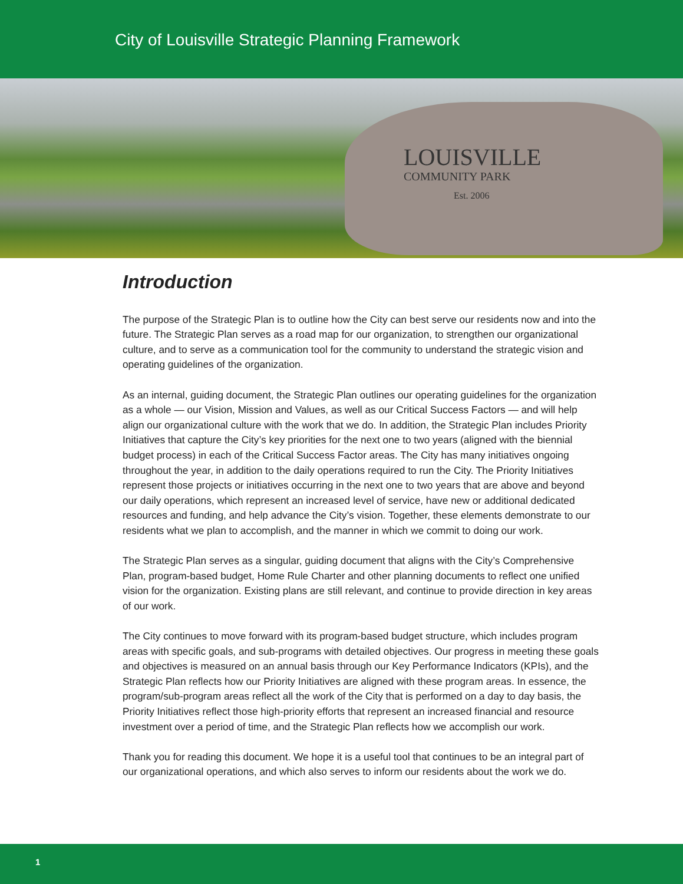City of Louisville Strategic Planning Framework
LOUISVILLE
COMMUNITY PARK
Est. 2006
Introduction
The purpose of the Strategic Plan is to outline how the City can best serve our residents now and into the future. The Strategic Plan serves as a road map for our organization, to strengthen our organizational culture, and to serve as a communication tool for the community to understand the strategic vision and operating guidelines of the organization.
As an internal, guiding document, the Strategic Plan outlines our operating guidelines for the organization as a whole — our Vision, Mission and Values, as well as our Critical Success Factors — and will help align our organizational culture with the work that we do. In addition, the Strategic Plan includes Priority Initiatives that capture the City’s key priorities for the next one to two years (aligned with the biennial budget process) in each of the Critical Success Factor areas. The City has many initiatives ongoing throughout the year, in addition to the daily operations required to run the City. The Priority Initiatives represent those projects or initiatives occurring in the next one to two years that are above and beyond our daily operations, which represent an increased level of service, have new or additional dedicated resources and funding, and help advance the City’s vision. Together, these elements demonstrate to our residents what we plan to accomplish, and the manner in which we commit to doing our work.
The Strategic Plan serves as a singular, guiding document that aligns with the City’s Comprehensive Plan, program-based budget, Home Rule Charter and other planning documents to reflect one unified vision for the organization. Existing plans are still relevant, and continue to provide direction in key areas of our work.
The City continues to move forward with its program-based budget structure, which includes program areas with specific goals, and sub-programs with detailed objectives. Our progress in meeting these goals and objectives is measured on an annual basis through our Key Performance Indicators (KPIs), and the Strategic Plan reflects how our Priority Initiatives are aligned with these program areas. In essence, the program/sub-program areas reflect all the work of the City that is performed on a day to day basis, the Priority Initiatives reflect those high-priority efforts that represent an increased financial and resource investment over a period of time, and the Strategic Plan reflects how we accomplish our work.
Thank you for reading this document. We hope it is a useful tool that continues to be an integral part of our organizational operations, and which also serves to inform our residents about the work we do.
1